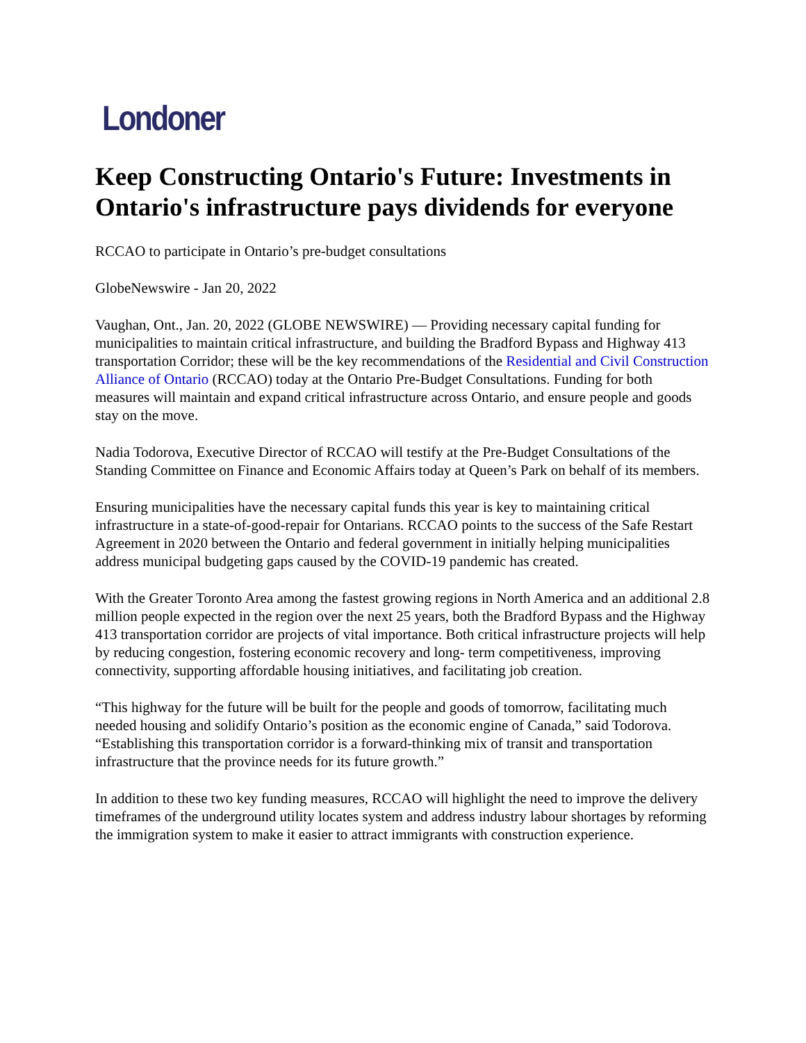Londoner
Keep Constructing Ontario's Future: Investments in Ontario's infrastructure pays dividends for everyone
RCCAO to participate in Ontario’s pre-budget consultations
GlobeNewswire - Jan 20, 2022
Vaughan, Ont., Jan. 20, 2022 (GLOBE NEWSWIRE) — Providing necessary capital funding for municipalities to maintain critical infrastructure, and building the Bradford Bypass and Highway 413 transportation Corridor; these will be the key recommendations of the Residential and Civil Construction Alliance of Ontario (RCCAO) today at the Ontario Pre-Budget Consultations. Funding for both measures will maintain and expand critical infrastructure across Ontario, and ensure people and goods stay on the move.
Nadia Todorova, Executive Director of RCCAO will testify at the Pre-Budget Consultations of the Standing Committee on Finance and Economic Affairs today at Queen’s Park on behalf of its members.
Ensuring municipalities have the necessary capital funds this year is key to maintaining critical infrastructure in a state-of-good-repair for Ontarians. RCCAO points to the success of the Safe Restart Agreement in 2020 between the Ontario and federal government in initially helping municipalities address municipal budgeting gaps caused by the COVID-19 pandemic has created.
With the Greater Toronto Area among the fastest growing regions in North America and an additional 2.8 million people expected in the region over the next 25 years, both the Bradford Bypass and the Highway 413 transportation corridor are projects of vital importance. Both critical infrastructure projects will help by reducing congestion, fostering economic recovery and long- term competitiveness, improving connectivity, supporting affordable housing initiatives, and facilitating job creation.
“This highway for the future will be built for the people and goods of tomorrow, facilitating much needed housing and solidify Ontario’s position as the economic engine of Canada,” said Todorova. “Establishing this transportation corridor is a forward-thinking mix of transit and transportation infrastructure that the province needs for its future growth.”
In addition to these two key funding measures, RCCAO will highlight the need to improve the delivery timeframes of the underground utility locates system and address industry labour shortages by reforming the immigration system to make it easier to attract immigrants with construction experience.